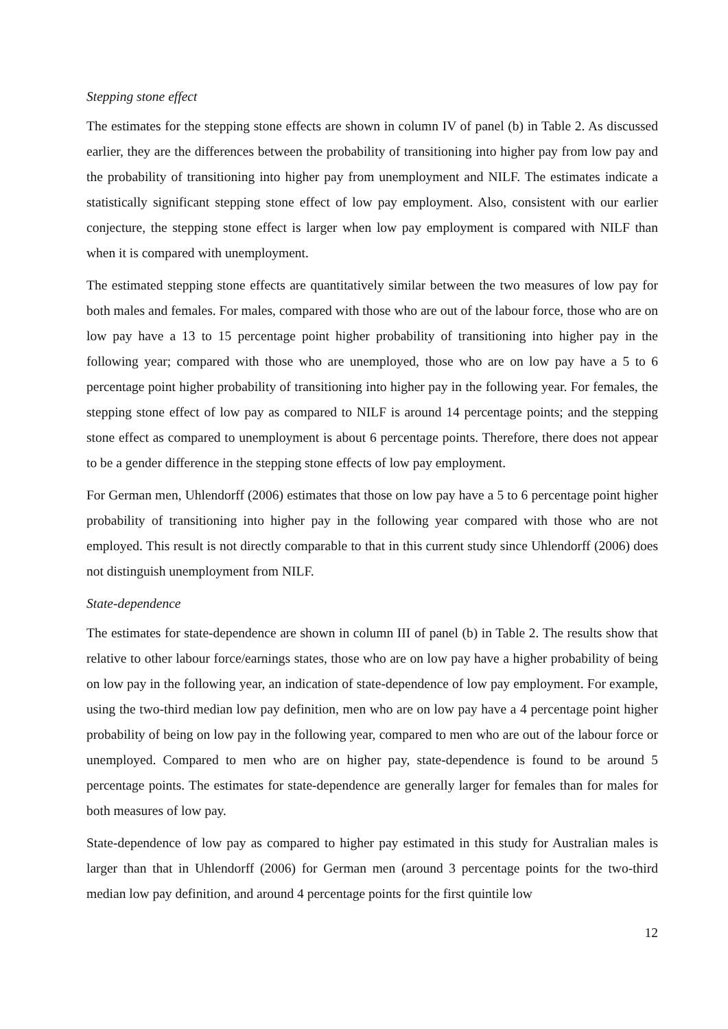Stepping stone effect
The estimates for the stepping stone effects are shown in column IV of panel (b) in Table 2. As discussed earlier, they are the differences between the probability of transitioning into higher pay from low pay and the probability of transitioning into higher pay from unemployment and NILF. The estimates indicate a statistically significant stepping stone effect of low pay employment. Also, consistent with our earlier conjecture, the stepping stone effect is larger when low pay employment is compared with NILF than when it is compared with unemployment.
The estimated stepping stone effects are quantitatively similar between the two measures of low pay for both males and females. For males, compared with those who are out of the labour force, those who are on low pay have a 13 to 15 percentage point higher probability of transitioning into higher pay in the following year; compared with those who are unemployed, those who are on low pay have a 5 to 6 percentage point higher probability of transitioning into higher pay in the following year. For females, the stepping stone effect of low pay as compared to NILF is around 14 percentage points; and the stepping stone effect as compared to unemployment is about 6 percentage points. Therefore, there does not appear to be a gender difference in the stepping stone effects of low pay employment.
For German men, Uhlendorff (2006) estimates that those on low pay have a 5 to 6 percentage point higher probability of transitioning into higher pay in the following year compared with those who are not employed. This result is not directly comparable to that in this current study since Uhlendorff (2006) does not distinguish unemployment from NILF.
State-dependence
The estimates for state-dependence are shown in column III of panel (b) in Table 2. The results show that relative to other labour force/earnings states, those who are on low pay have a higher probability of being on low pay in the following year, an indication of state-dependence of low pay employment. For example, using the two-third median low pay definition, men who are on low pay have a 4 percentage point higher probability of being on low pay in the following year, compared to men who are out of the labour force or unemployed. Compared to men who are on higher pay, state-dependence is found to be around 5 percentage points. The estimates for state-dependence are generally larger for females than for males for both measures of low pay.
State-dependence of low pay as compared to higher pay estimated in this study for Australian males is larger than that in Uhlendorff (2006) for German men (around 3 percentage points for the two-third median low pay definition, and around 4 percentage points for the first quintile low
12